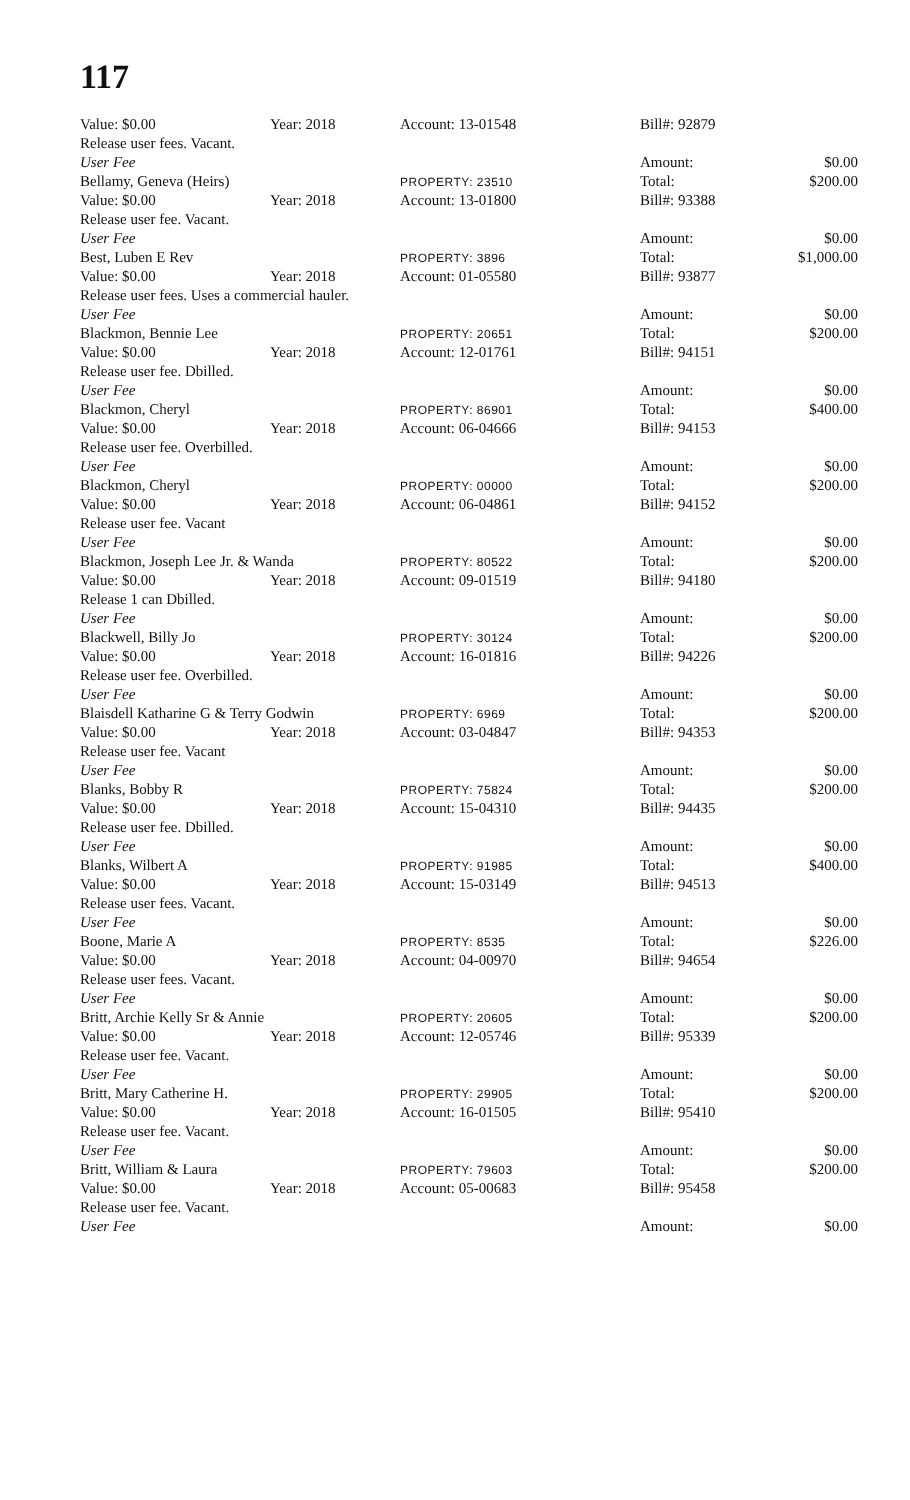117
| Value: $0.00 | Year: 2018 | Account: 13-01548 | Bill#: 92879 | |
| Release user fees. Vacant. | | | | |
| User Fee | | | Amount: | $0.00 |
| Bellamy, Geneva (Heirs) | | PROPERTY: 23510 | Total: | $200.00 |
| Value: $0.00 | Year: 2018 | Account: 13-01800 | Bill#: 93388 | |
| Release user fee. Vacant. | | | | |
| User Fee | | | Amount: | $0.00 |
| Best, Luben E Rev | | PROPERTY: 3896 | Total: | $1,000.00 |
| Value: $0.00 | Year: 2018 | Account: 01-05580 | Bill#: 93877 | |
| Release user fees. Uses a commercial hauler. | | | | |
| User Fee | | | Amount: | $0.00 |
| Blackmon, Bennie Lee | | PROPERTY: 20651 | Total: | $200.00 |
| Value: $0.00 | Year: 2018 | Account: 12-01761 | Bill#: 94151 | |
| Release user fee. Dbilled. | | | | |
| User Fee | | | Amount: | $0.00 |
| Blackmon, Cheryl | | PROPERTY: 86901 | Total: | $400.00 |
| Value: $0.00 | Year: 2018 | Account: 06-04666 | Bill#: 94153 | |
| Release user fee. Overbilled. | | | | |
| User Fee | | | Amount: | $0.00 |
| Blackmon, Cheryl | | PROPERTY: 00000 | Total: | $200.00 |
| Value: $0.00 | Year: 2018 | Account: 06-04861 | Bill#: 94152 | |
| Release user fee. Vacant | | | | |
| User Fee | | | Amount: | $0.00 |
| Blackmon, Joseph Lee Jr. & Wanda | | PROPERTY: 80522 | Total: | $200.00 |
| Value: $0.00 | Year: 2018 | Account: 09-01519 | Bill#: 94180 | |
| Release 1 can Dbilled. | | | | |
| User Fee | | | Amount: | $0.00 |
| Blackwell, Billy Jo | | PROPERTY: 30124 | Total: | $200.00 |
| Value: $0.00 | Year: 2018 | Account: 16-01816 | Bill#: 94226 | |
| Release user fee. Overbilled. | | | | |
| User Fee | | | Amount: | $0.00 |
| Blaisdell Katharine G & Terry Godwin | | PROPERTY: 6969 | Total: | $200.00 |
| Value: $0.00 | Year: 2018 | Account: 03-04847 | Bill#: 94353 | |
| Release user fee. Vacant | | | | |
| User Fee | | | Amount: | $0.00 |
| Blanks, Bobby R | | PROPERTY: 75824 | Total: | $200.00 |
| Value: $0.00 | Year: 2018 | Account: 15-04310 | Bill#: 94435 | |
| Release user fee. Dbilled. | | | | |
| User Fee | | | Amount: | $0.00 |
| Blanks, Wilbert A | | PROPERTY: 91985 | Total: | $400.00 |
| Value: $0.00 | Year: 2018 | Account: 15-03149 | Bill#: 94513 | |
| Release user fees. Vacant. | | | | |
| User Fee | | | Amount: | $0.00 |
| Boone, Marie A | | PROPERTY: 8535 | Total: | $226.00 |
| Value: $0.00 | Year: 2018 | Account: 04-00970 | Bill#: 94654 | |
| Release user fees. Vacant. | | | | |
| User Fee | | | Amount: | $0.00 |
| Britt, Archie Kelly Sr & Annie | | PROPERTY: 20605 | Total: | $200.00 |
| Value: $0.00 | Year: 2018 | Account: 12-05746 | Bill#: 95339 | |
| Release user fee. Vacant. | | | | |
| User Fee | | | Amount: | $0.00 |
| Britt, Mary Catherine H. | | PROPERTY: 29905 | Total: | $200.00 |
| Value: $0.00 | Year: 2018 | Account: 16-01505 | Bill#: 95410 | |
| Release user fee. Vacant. | | | | |
| User Fee | | | Amount: | $0.00 |
| Britt, William & Laura | | PROPERTY: 79603 | Total: | $200.00 |
| Value: $0.00 | Year: 2018 | Account: 05-00683 | Bill#: 95458 | |
| Release user fee. Vacant. | | | | |
| User Fee | | | Amount: | $0.00 |